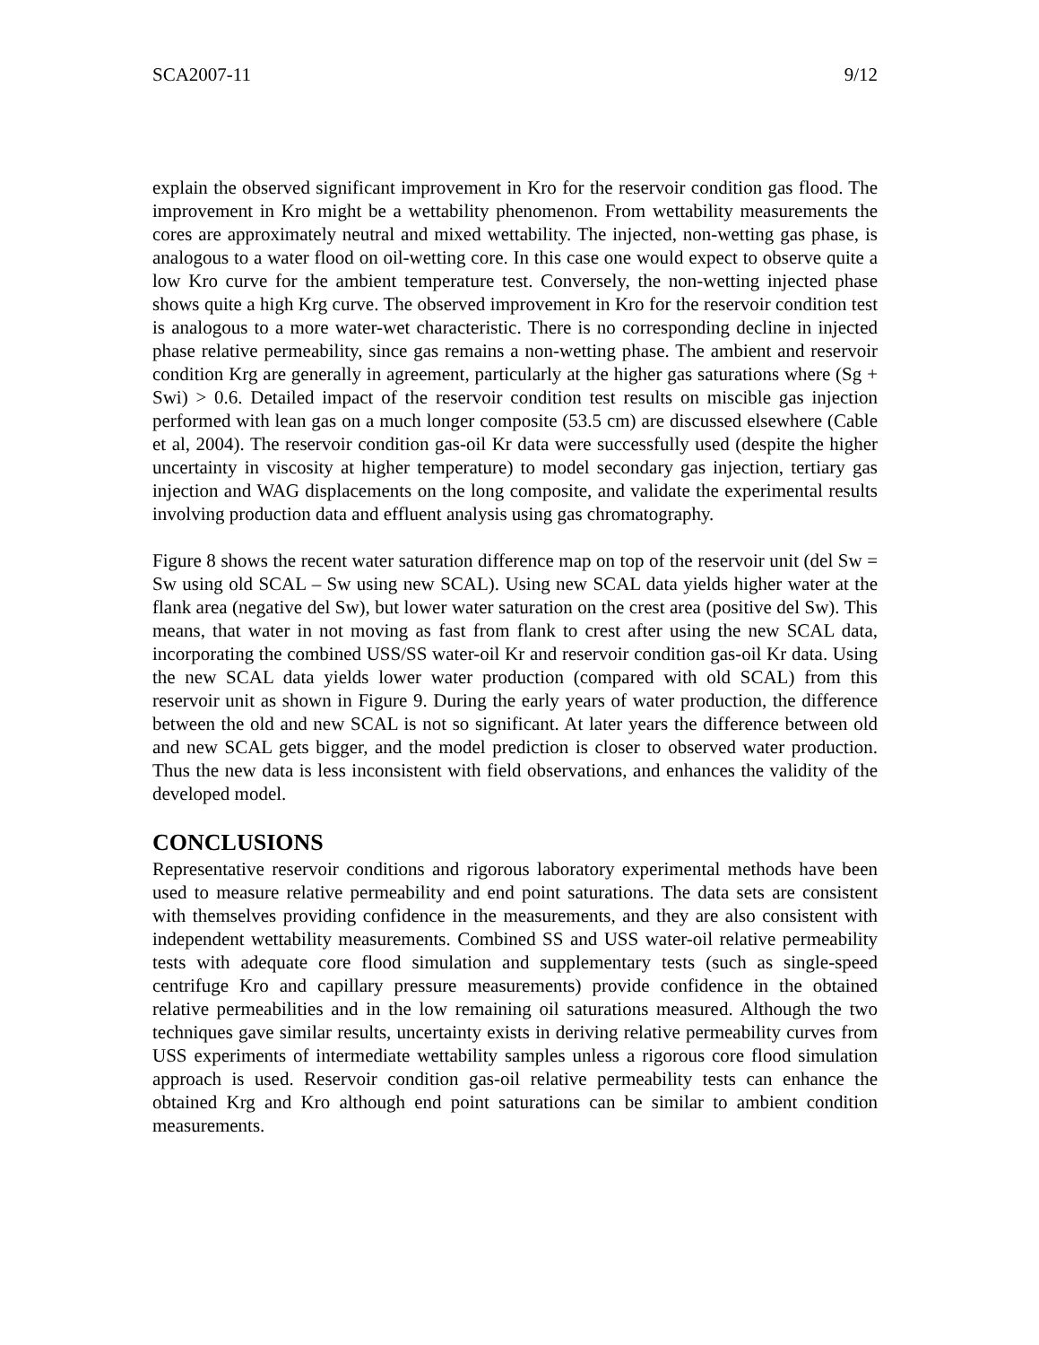SCA2007-11 9/12
explain the observed significant improvement in Kro for the reservoir condition gas flood. The improvement in Kro might be a wettability phenomenon. From wettability measurements the cores are approximately neutral and mixed wettability. The injected, non-wetting gas phase, is analogous to a water flood on oil-wetting core. In this case one would expect to observe quite a low Kro curve for the ambient temperature test. Conversely, the non-wetting injected phase shows quite a high Krg curve. The observed improvement in Kro for the reservoir condition test is analogous to a more water-wet characteristic. There is no corresponding decline in injected phase relative permeability, since gas remains a non-wetting phase. The ambient and reservoir condition Krg are generally in agreement, particularly at the higher gas saturations where (Sg + Swi) > 0.6. Detailed impact of the reservoir condition test results on miscible gas injection performed with lean gas on a much longer composite (53.5 cm) are discussed elsewhere (Cable et al, 2004). The reservoir condition gas-oil Kr data were successfully used (despite the higher uncertainty in viscosity at higher temperature) to model secondary gas injection, tertiary gas injection and WAG displacements on the long composite, and validate the experimental results involving production data and effluent analysis using gas chromatography.
Figure 8 shows the recent water saturation difference map on top of the reservoir unit (del Sw = Sw using old SCAL – Sw using new SCAL). Using new SCAL data yields higher water at the flank area (negative del Sw), but lower water saturation on the crest area (positive del Sw). This means, that water in not moving as fast from flank to crest after using the new SCAL data, incorporating the combined USS/SS water-oil Kr and reservoir condition gas-oil Kr data. Using the new SCAL data yields lower water production (compared with old SCAL) from this reservoir unit as shown in Figure 9. During the early years of water production, the difference between the old and new SCAL is not so significant. At later years the difference between old and new SCAL gets bigger, and the model prediction is closer to observed water production. Thus the new data is less inconsistent with field observations, and enhances the validity of the developed model.
CONCLUSIONS
Representative reservoir conditions and rigorous laboratory experimental methods have been used to measure relative permeability and end point saturations. The data sets are consistent with themselves providing confidence in the measurements, and they are also consistent with independent wettability measurements. Combined SS and USS water-oil relative permeability tests with adequate core flood simulation and supplementary tests (such as single-speed centrifuge Kro and capillary pressure measurements) provide confidence in the obtained relative permeabilities and in the low remaining oil saturations measured. Although the two techniques gave similar results, uncertainty exists in deriving relative permeability curves from USS experiments of intermediate wettability samples unless a rigorous core flood simulation approach is used. Reservoir condition gas-oil relative permeability tests can enhance the obtained Krg and Kro although end point saturations can be similar to ambient condition measurements.